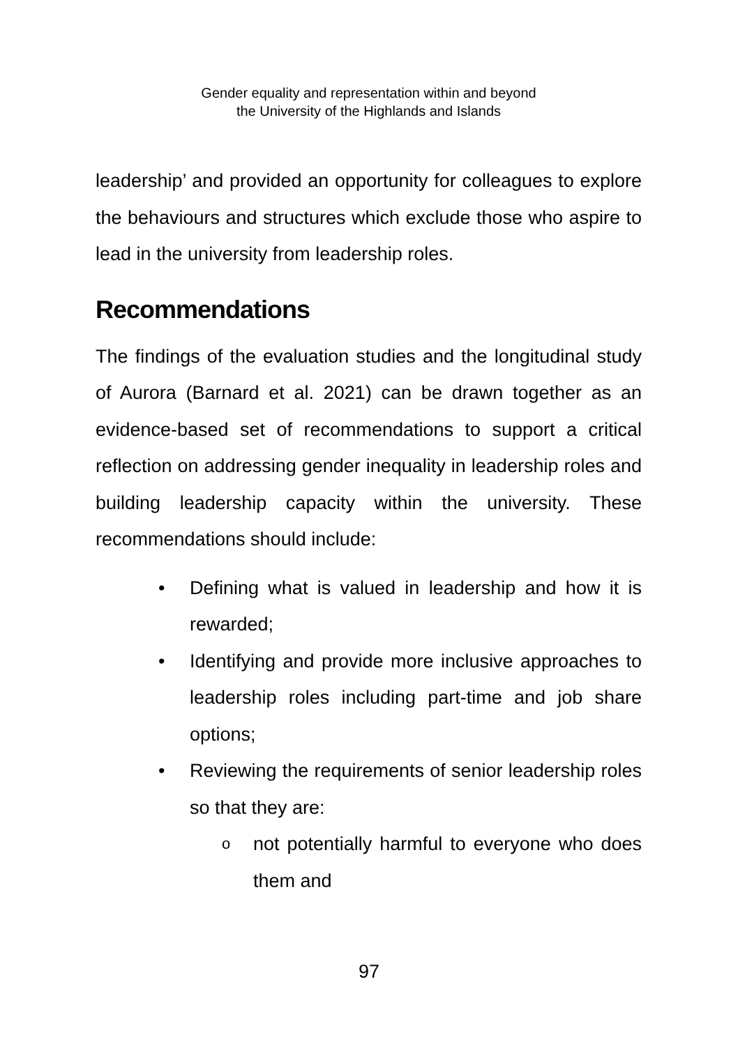Gender equality and representation within and beyond
the University of the Highlands and Islands
leadership’ and provided an opportunity for colleagues to explore the behaviours and structures which exclude those who aspire to lead in the university from leadership roles.
Recommendations
The findings of the evaluation studies and the longitudinal study of Aurora (Barnard et al. 2021) can be drawn together as an evidence-based set of recommendations to support a critical reflection on addressing gender inequality in leadership roles and building leadership capacity within the university. These recommendations should include:
• Defining what is valued in leadership and how it is rewarded;
• Identifying and provide more inclusive approaches to leadership roles including part-time and job share options;
• Reviewing the requirements of senior leadership roles so that they are:
o not potentially harmful to everyone who does them and
97